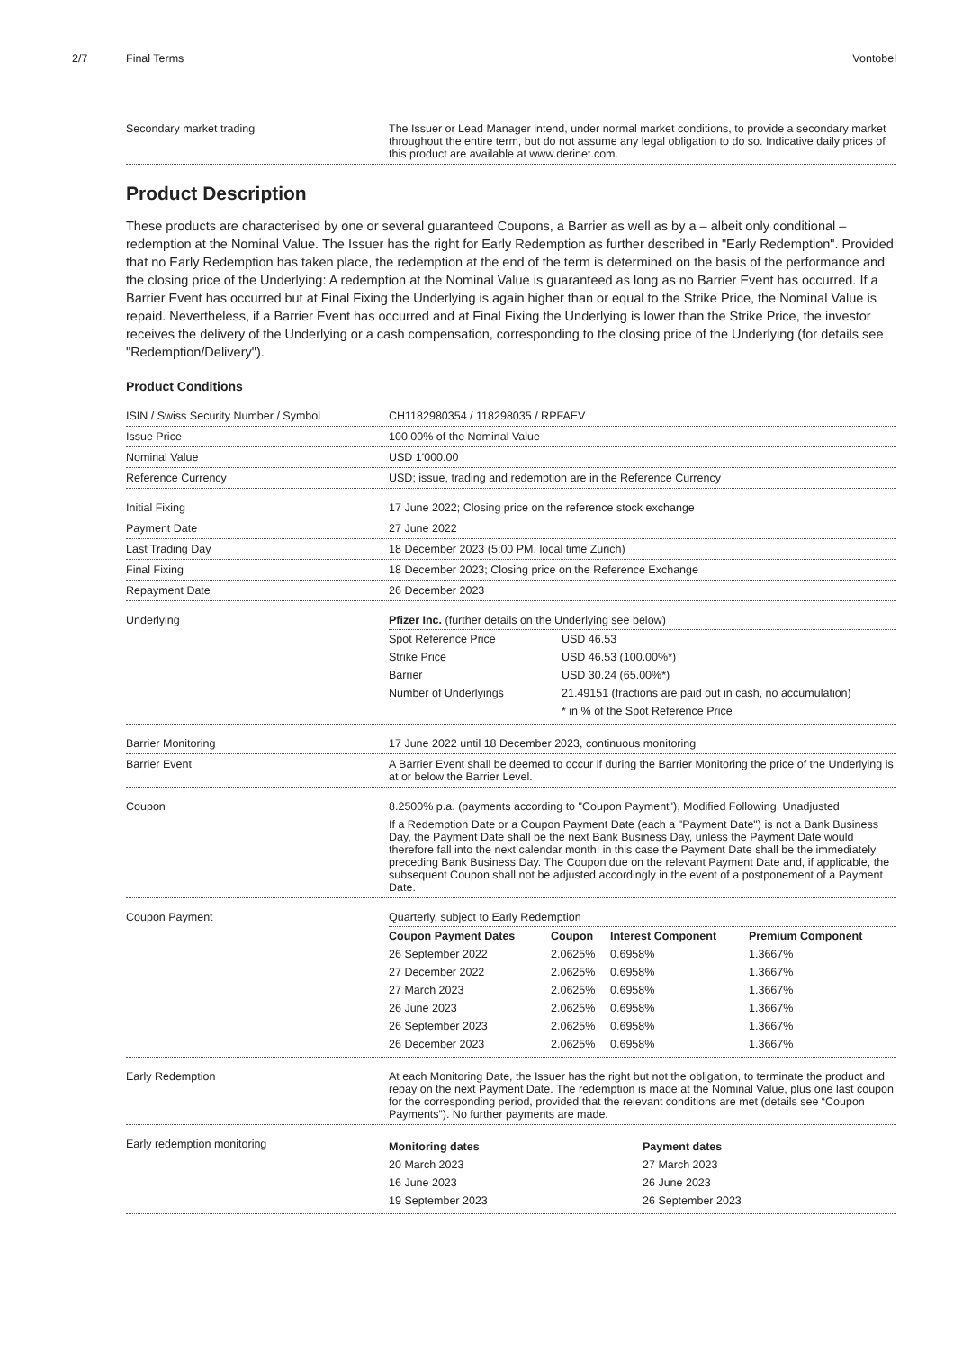2/7 Final Terms Vontobel
Secondary market trading The Issuer or Lead Manager intend, under normal market conditions, to provide a secondary market throughout the entire term, but do not assume any legal obligation to do so. Indicative daily prices of this product are available at www.derinet.com.
Product Description
These products are characterised by one or several guaranteed Coupons, a Barrier as well as by a – albeit only conditional – redemption at the Nominal Value. The Issuer has the right for Early Redemption as further described in "Early Redemption". Provided that no Early Redemption has taken place, the redemption at the end of the term is determined on the basis of the performance and the closing price of the Underlying: A redemption at the Nominal Value is guaranteed as long as no Barrier Event has occurred. If a Barrier Event has occurred but at Final Fixing the Underlying is again higher than or equal to the Strike Price, the Nominal Value is repaid. Nevertheless, if a Barrier Event has occurred and at Final Fixing the Underlying is lower than the Strike Price, the investor receives the delivery of the Underlying or a cash compensation, corresponding to the closing price of the Underlying (for details see "Redemption/Delivery").
Product Conditions
ISIN / Swiss Security Number / Symbol CH1182980354 / 118298035 / RPFAEV
Issue Price 100.00% of the Nominal Value
Nominal Value USD 1'000.00
Reference Currency USD; issue, trading and redemption are in the Reference Currency
Initial Fixing 17 June 2022; Closing price on the reference stock exchange
Payment Date 27 June 2022
Last Trading Day 18 December 2023 (5:00 PM, local time Zurich)
Final Fixing 18 December 2023; Closing price on the Reference Exchange
Repayment Date 26 December 2023
Underlying Pfizer Inc. (further details on the Underlying see below)
| Spot Reference Price | USD 46.53 |
| Strike Price | USD 46.53 (100.00%*) |
| Barrier | USD 30.24 (65.00%*) |
| Number of Underlyings | 21.49151 (fractions are paid out in cash, no accumulation) |
| | * in % of the Spot Reference Price |
Barrier Monitoring 17 June 2022 until 18 December 2023, continuous monitoring
Barrier Event A Barrier Event shall be deemed to occur if during the Barrier Monitoring the price of the Underlying is at or below the Barrier Level.
Coupon 8.2500% p.a. (payments according to "Coupon Payment"), Modified Following, Unadjusted
If a Redemption Date or a Coupon Payment Date (each a "Payment Date") is not a Bank Business Day, the Payment Date shall be the next Bank Business Day, unless the Payment Date would therefore fall into the next calendar month, in this case the Payment Date shall be the immediately preceding Bank Business Day. The Coupon due on the relevant Payment Date and, if applicable, the subsequent Coupon shall not be adjusted accordingly in the event of a postponement of a Payment Date.
Coupon Payment Quarterly, subject to Early Redemption
| Coupon Payment Dates | Coupon | Interest Component | Premium Component |
| --- | --- | --- | --- |
| 26 September 2022 | 2.0625% | 0.6958% | 1.3667% |
| 27 December 2022 | 2.0625% | 0.6958% | 1.3667% |
| 27 March 2023 | 2.0625% | 0.6958% | 1.3667% |
| 26 June 2023 | 2.0625% | 0.6958% | 1.3667% |
| 26 September 2023 | 2.0625% | 0.6958% | 1.3667% |
| 26 December 2023 | 2.0625% | 0.6958% | 1.3667% |
Early Redemption At each Monitoring Date, the Issuer has the right but not the obligation, to terminate the product and repay on the next Payment Date. The redemption is made at the Nominal Value, plus one last coupon for the corresponding period, provided that the relevant conditions are met (details see “Coupon Payments”). No further payments are made.
Early redemption monitoring
| Monitoring dates | Payment dates |
| --- | --- |
| 20 March 2023 | 27 March 2023 |
| 16 June 2023 | 26 June 2023 |
| 19 September 2023 | 26 September 2023 |